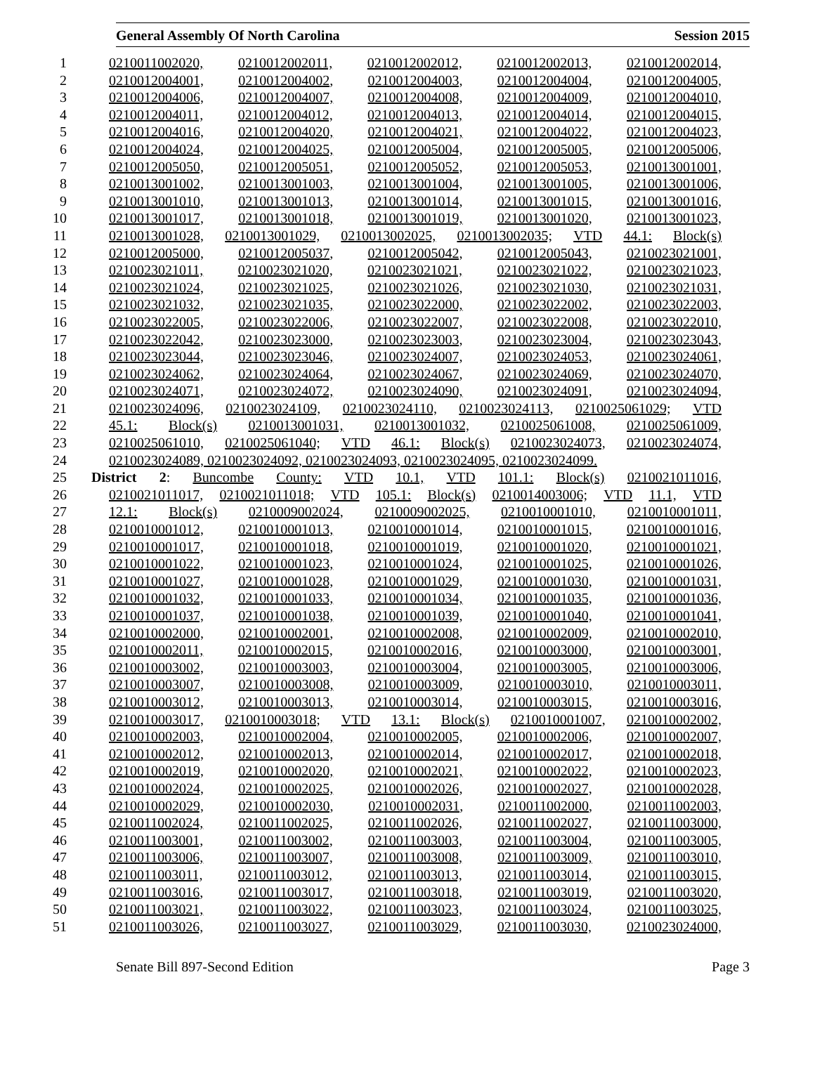General Assembly Of North Carolina Session 2015
1 0210011002020, 0210012002011, 0210012002012, 0210012002013, 0210012002014,
2 0210012004001, 0210012004002, 0210012004003, 0210012004004, 0210012004005,
3 0210012004006, 0210012004007, 0210012004008, 0210012004009, 0210012004010,
4 0210012004011, 0210012004012, 0210012004013, 0210012004014, 0210012004015,
5 0210012004016, 0210012004020, 0210012004021, 0210012004022, 0210012004023,
6 0210012004024, 0210012004025, 0210012005004, 0210012005005, 0210012005006,
7 0210012005050, 0210012005051, 0210012005052, 0210012005053, 0210013001001,
8 0210013001002, 0210013001003, 0210013001004, 0210013001005, 0210013001006,
9 0210013001010, 0210013001013, 0210013001014, 0210013001015, 0210013001016,
10 0210013001017, 0210013001018, 0210013001019, 0210013001020, 0210013001023,
11 0210013001028, 0210013001029, 0210013002025, 0210013002035; VTD 44.1: Block(s)
12 0210012005000, 0210012005037, 0210012005042, 0210012005043, 0210023021001,
13 0210023021011, 0210023021020, 0210023021021, 0210023021022, 0210023021023,
14 0210023021024, 0210023021025, 0210023021026, 0210023021030, 0210023021031,
15 0210023021032, 0210023021035, 0210023022000, 0210023022002, 0210023022003,
16 0210023022005, 0210023022006, 0210023022007, 0210023022008, 0210023022010,
17 0210023022042, 0210023023000, 0210023023003, 0210023023004, 0210023023043,
18 0210023023044, 0210023023046, 0210023024007, 0210023024053, 0210023024061,
19 0210023024062, 0210023024064, 0210023024067, 0210023024069, 0210023024070,
20 0210023024071, 0210023024072, 0210023024090, 0210023024091, 0210023024094,
21 0210023024096, 0210023024109, 0210023024110, 0210023024113, 0210025061029; VTD
22 45.1: Block(s) 0210013001031, 0210013001032, 0210025061008, 0210025061009,
23 0210025061010, 0210025061040; VTD 46.1: Block(s) 0210023024073, 0210023024074,
24 0210023024089, 0210023024092, 0210023024093, 0210023024095, 0210023024099.
25 District 2: Buncombe County: VTD 10.1, VTD 101.1: Block(s) 0210021011016,
26 0210021011017, 0210021011018; VTD 105.1: Block(s) 0210014003006; VTD 11.1, VTD
27 12.1: Block(s) 0210009002024, 0210009002025, 0210010001010, 0210010001011,
28 0210010001012, 0210010001013, 0210010001014, 0210010001015, 0210010001016,
29 0210010001017, 0210010001018, 0210010001019, 0210010001020, 0210010001021,
30 0210010001022, 0210010001023, 0210010001024, 0210010001025, 0210010001026,
31 0210010001027, 0210010001028, 0210010001029, 0210010001030, 0210010001031,
32 0210010001032, 0210010001033, 0210010001034, 0210010001035, 0210010001036,
33 0210010001037, 0210010001038, 0210010001039, 0210010001040, 0210010001041,
34 0210010002000, 0210010002001, 0210010002008, 0210010002009, 0210010002010,
35 0210010002011, 0210010002015, 0210010002016, 0210010003000, 0210010003001,
36 0210010003002, 0210010003003, 0210010003004, 0210010003005, 0210010003006,
37 0210010003007, 0210010003008, 0210010003009, 0210010003010, 0210010003011,
38 0210010003012, 0210010003013, 0210010003014, 0210010003015, 0210010003016,
39 0210010003017, 0210010003018; VTD 13.1: Block(s) 0210010001007, 0210010002002,
40 0210010002003, 0210010002004, 0210010002005, 0210010002006, 0210010002007,
41 0210010002012, 0210010002013, 0210010002014, 0210010002017, 0210010002018,
42 0210010002019, 0210010002020, 0210010002021, 0210010002022, 0210010002023,
43 0210010002024, 0210010002025, 0210010002026, 0210010002027, 0210010002028,
44 0210010002029, 0210010002030, 0210010002031, 0210011002000, 0210011002003,
45 0210011002024, 0210011002025, 0210011002026, 0210011002027, 0210011003000,
46 0210011003001, 0210011003002, 0210011003003, 0210011003004, 0210011003005,
47 0210011003006, 0210011003007, 0210011003008, 0210011003009, 0210011003010,
48 0210011003011, 0210011003012, 0210011003013, 0210011003014, 0210011003015,
49 0210011003016, 0210011003017, 0210011003018, 0210011003019, 0210011003020,
50 0210011003021, 0210011003022, 0210011003023, 0210011003024, 0210011003025,
51 0210011003026, 0210011003027, 0210011003029, 0210011003030, 0210023024000,
Senate Bill 897-Second Edition Page 3